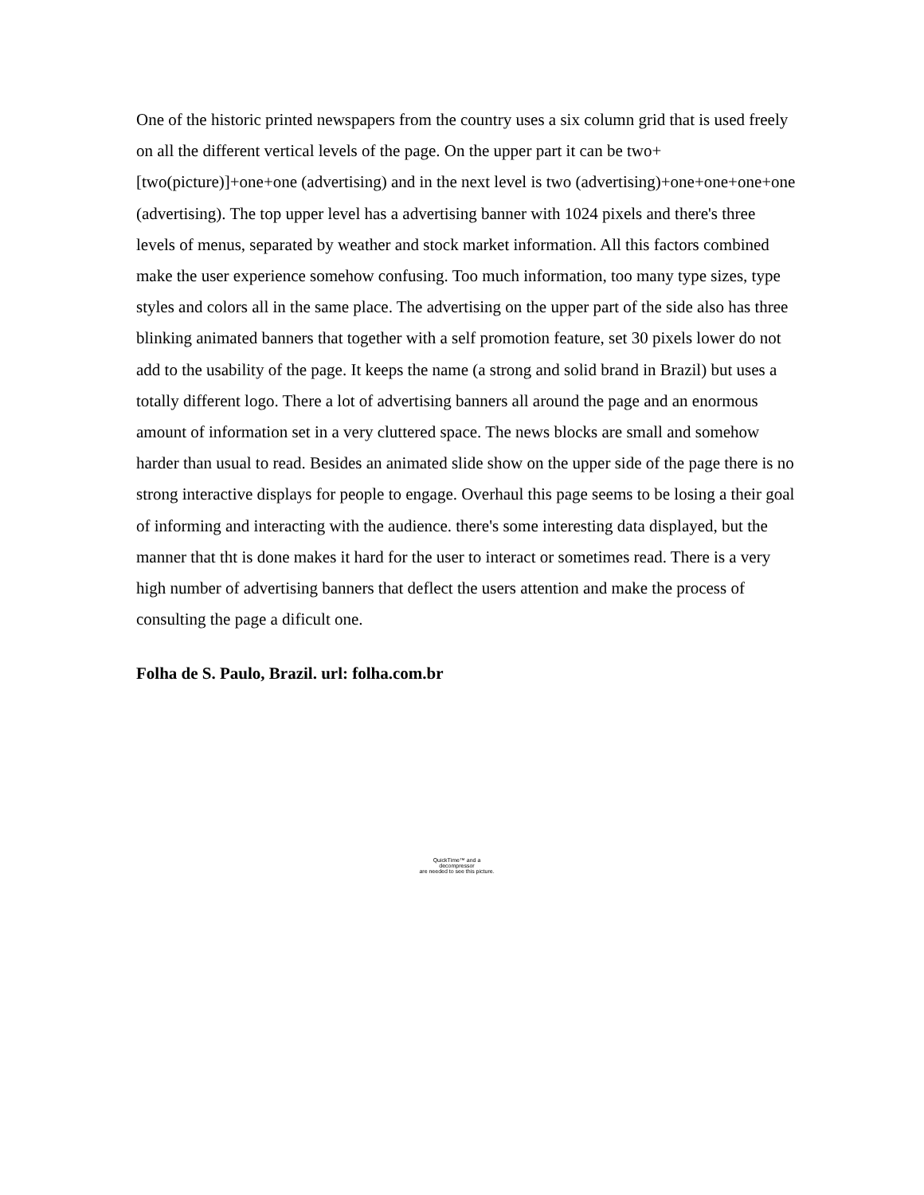One of the historic printed newspapers from the country uses a six column grid that is used freely on all the different vertical levels of the page. On the upper part it can be two+[two(picture)]+one+one (advertising) and in the next level is two (advertising)+one+one+one+one (advertising). The top upper level has a advertising banner with 1024 pixels and there's three levels of menus, separated by weather and stock market information. All this factors combined make the user experience somehow confusing. Too much information, too many type sizes, type styles and colors all in the same place. The advertising on the upper part of the side also has three blinking animated banners that together with a self promotion feature, set 30 pixels lower do not add to the usability of the page. It keeps the name (a strong and solid brand in Brazil) but uses a totally different logo. There a lot of advertising banners all around the page and an enormous amount of information set in a very cluttered space. The news blocks are small and somehow harder than usual to read. Besides an animated slide show on the upper side of the page there is no strong interactive displays for people to engage. Overhaul this page seems to be losing a their goal of informing and interacting with the audience. there's some interesting data displayed, but the manner that tht is done makes it hard for the user to interact or sometimes read. There is a very high number of advertising banners that deflect the users attention and make the process of consulting the page a dificult one.
Folha de S. Paulo, Brazil. url: folha.com.br
QuickTime™ and a
decompressor
are needed to see this picture.